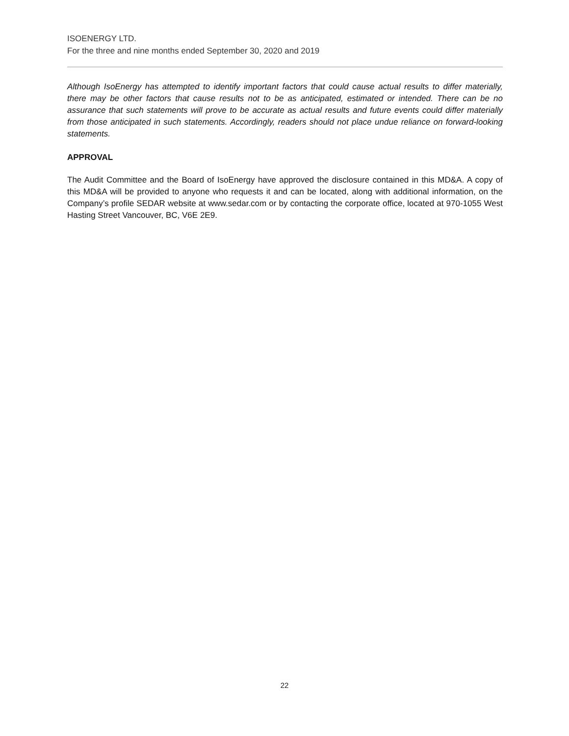ISOENERGY LTD.
For the three and nine months ended September 30, 2020 and 2019
Although IsoEnergy has attempted to identify important factors that could cause actual results to differ materially, there may be other factors that cause results not to be as anticipated, estimated or intended. There can be no assurance that such statements will prove to be accurate as actual results and future events could differ materially from those anticipated in such statements. Accordingly, readers should not place undue reliance on forward-looking statements.
APPROVAL
The Audit Committee and the Board of IsoEnergy have approved the disclosure contained in this MD&A. A copy of this MD&A will be provided to anyone who requests it and can be located, along with additional information, on the Company’s profile SEDAR website at www.sedar.com or by contacting the corporate office, located at 970-1055 West Hasting Street Vancouver, BC, V6E 2E9.
22